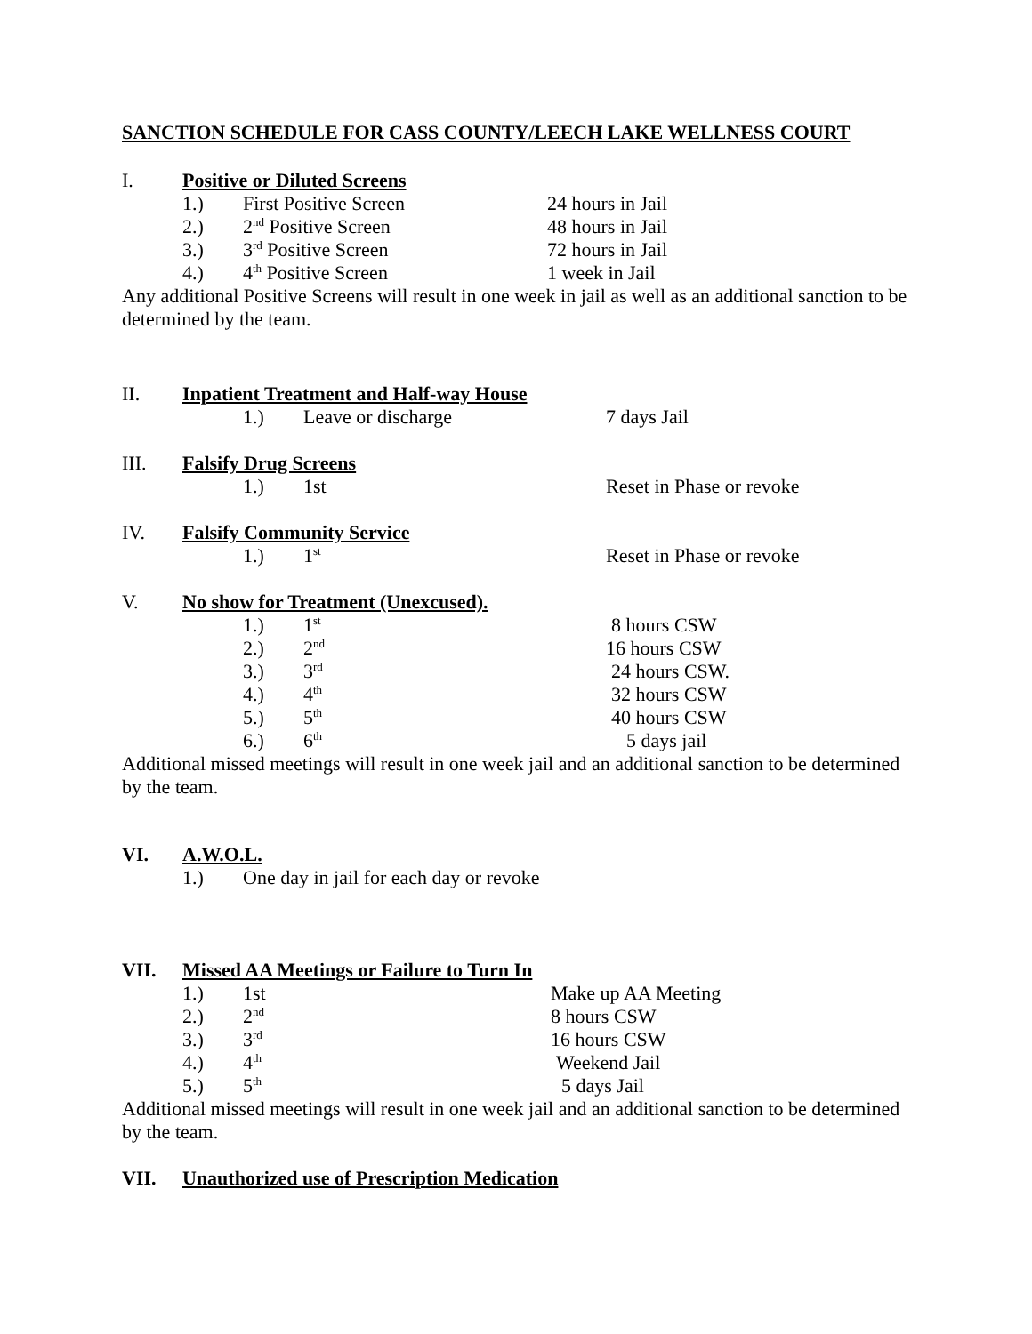SANCTION SCHEDULE FOR CASS COUNTY/LEECH LAKE WELLNESS COURT
I. Positive or Diluted Screens
1.) First Positive Screen 24 hours in Jail
2.) 2<sup>nd</sup> Positive Screen 48 hours in Jail
3.) 3<sup>rd</sup> Positive Screen 72 hours in Jail
4.) 4<sup>th</sup> Positive Screen 1 week in Jail
Any additional Positive Screens will result in one week in jail as well as an additional sanction to be determined by the team.
II. Inpatient Treatment and Half-way House
1.) Leave or discharge 7 days Jail
III. Falsify Drug Screens
1.) 1st Reset in Phase or revoke
IV. Falsify Community Service
1.) 1<sup>st</sup> Reset in Phase or revoke
V. No show for Treatment (Unexcused).
1.) 1<sup>st</sup> 8 hours CSW
2.) 2<sup>nd</sup> 16 hours CSW
3.) 3<sup>rd</sup> 24 hours CSW.
4.) 4<sup>th</sup> 32 hours CSW
5.) 5<sup>th</sup> 40 hours CSW
6.) 6<sup>th</sup> 5 days jail
Additional missed meetings will result in one week jail and an additional sanction to be determined by the team.
VI. A.W.O.L.
1.) One day in jail for each day or revoke
VII. Missed AA Meetings or Failure to Turn In
1.) 1st Make up AA Meeting
2.) 2<sup>nd</sup> 8 hours CSW
3.) 3<sup>rd</sup> 16 hours CSW
4.) 4<sup>th</sup> Weekend Jail
5.) 5<sup>th</sup> 5 days Jail
Additional missed meetings will result in one week jail and an additional sanction to be determined by the team.
VII. Unauthorized use of Prescription Medication